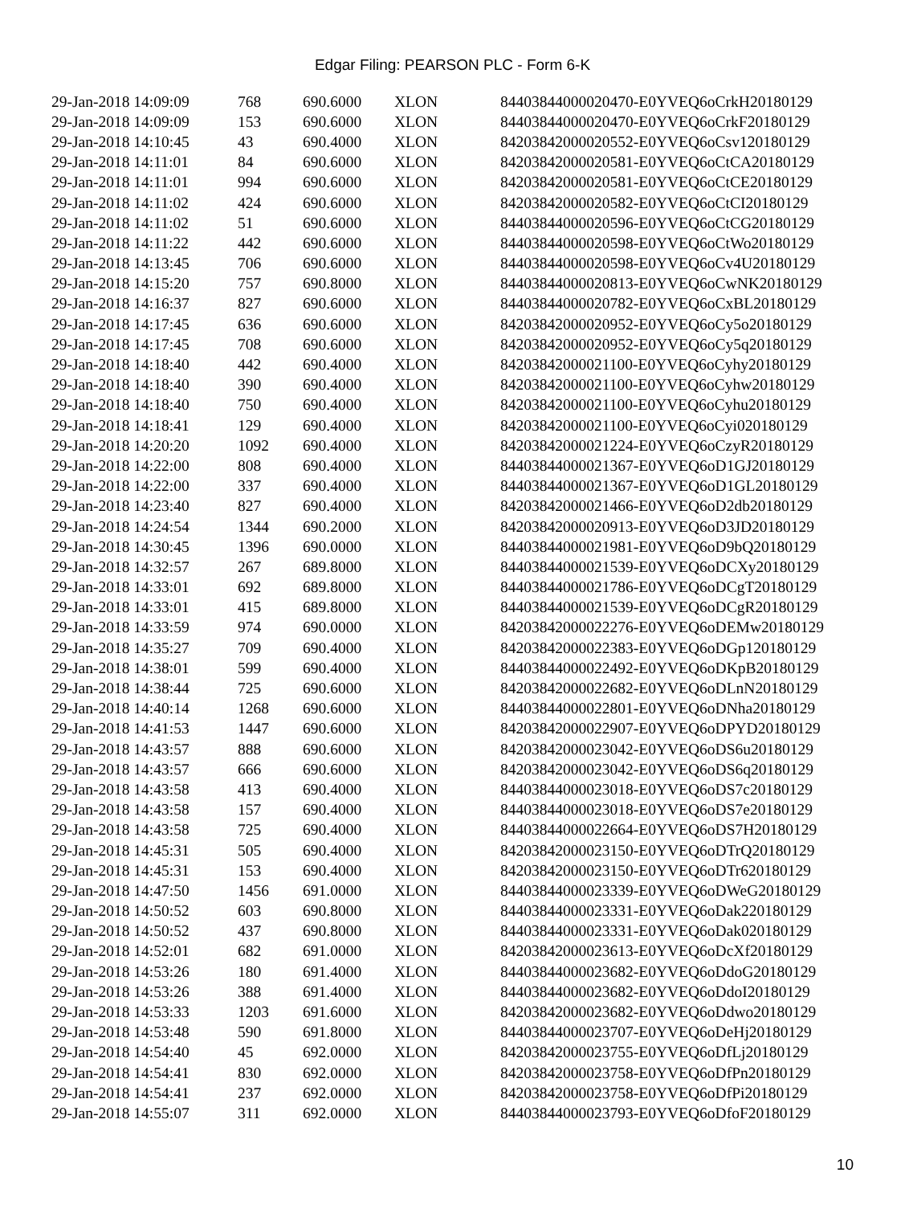Edgar Filing: PEARSON PLC - Form 6-K
| 29-Jan-2018 14:09:09 | 768 | 690.6000 | XLON | 84403844000020470-E0YVEQ6oCrkH20180129 |
| 29-Jan-2018 14:09:09 | 153 | 690.6000 | XLON | 84403844000020470-E0YVEQ6oCrkF20180129 |
| 29-Jan-2018 14:10:45 | 43 | 690.4000 | XLON | 84203842000020552-E0YVEQ6oCsv120180129 |
| 29-Jan-2018 14:11:01 | 84 | 690.6000 | XLON | 84203842000020581-E0YVEQ6oCtCA20180129 |
| 29-Jan-2018 14:11:01 | 994 | 690.6000 | XLON | 84203842000020581-E0YVEQ6oCtCE20180129 |
| 29-Jan-2018 14:11:02 | 424 | 690.6000 | XLON | 84203842000020582-E0YVEQ6oCtCI20180129 |
| 29-Jan-2018 14:11:02 | 51 | 690.6000 | XLON | 84403844000020596-E0YVEQ6oCtCG20180129 |
| 29-Jan-2018 14:11:22 | 442 | 690.6000 | XLON | 84403844000020598-E0YVEQ6oCtWo20180129 |
| 29-Jan-2018 14:13:45 | 706 | 690.6000 | XLON | 84403844000020598-E0YVEQ6oCv4U20180129 |
| 29-Jan-2018 14:15:20 | 757 | 690.8000 | XLON | 84403844000020813-E0YVEQ6oCwNK20180129 |
| 29-Jan-2018 14:16:37 | 827 | 690.6000 | XLON | 84403844000020782-E0YVEQ6oCxBL20180129 |
| 29-Jan-2018 14:17:45 | 636 | 690.6000 | XLON | 84203842000020952-E0YVEQ6oCy5o20180129 |
| 29-Jan-2018 14:17:45 | 708 | 690.6000 | XLON | 84203842000020952-E0YVEQ6oCy5q20180129 |
| 29-Jan-2018 14:18:40 | 442 | 690.4000 | XLON | 84203842000021100-E0YVEQ6oCyhy20180129 |
| 29-Jan-2018 14:18:40 | 390 | 690.4000 | XLON | 84203842000021100-E0YVEQ6oCyhw20180129 |
| 29-Jan-2018 14:18:40 | 750 | 690.4000 | XLON | 84203842000021100-E0YVEQ6oCyhu20180129 |
| 29-Jan-2018 14:18:41 | 129 | 690.4000 | XLON | 84203842000021100-E0YVEQ6oCyi020180129 |
| 29-Jan-2018 14:20:20 | 1092 | 690.4000 | XLON | 84203842000021224-E0YVEQ6oCzyR20180129 |
| 29-Jan-2018 14:22:00 | 808 | 690.4000 | XLON | 84403844000021367-E0YVEQ6oD1GJ20180129 |
| 29-Jan-2018 14:22:00 | 337 | 690.4000 | XLON | 84403844000021367-E0YVEQ6oD1GL20180129 |
| 29-Jan-2018 14:23:40 | 827 | 690.4000 | XLON | 84203842000021466-E0YVEQ6oD2db20180129 |
| 29-Jan-2018 14:24:54 | 1344 | 690.2000 | XLON | 84203842000020913-E0YVEQ6oD3JD20180129 |
| 29-Jan-2018 14:30:45 | 1396 | 690.0000 | XLON | 84403844000021981-E0YVEQ6oD9bQ20180129 |
| 29-Jan-2018 14:32:57 | 267 | 689.8000 | XLON | 84403844000021539-E0YVEQ6oDCXy20180129 |
| 29-Jan-2018 14:33:01 | 692 | 689.8000 | XLON | 84403844000021786-E0YVEQ6oDCgT20180129 |
| 29-Jan-2018 14:33:01 | 415 | 689.8000 | XLON | 84403844000021539-E0YVEQ6oDCgR20180129 |
| 29-Jan-2018 14:33:59 | 974 | 690.0000 | XLON | 84203842000022276-E0YVEQ6oDEMw20180129 |
| 29-Jan-2018 14:35:27 | 709 | 690.4000 | XLON | 84203842000022383-E0YVEQ6oDGp120180129 |
| 29-Jan-2018 14:38:01 | 599 | 690.4000 | XLON | 84403844000022492-E0YVEQ6oDKpB20180129 |
| 29-Jan-2018 14:38:44 | 725 | 690.6000 | XLON | 84203842000022682-E0YVEQ6oDLnN20180129 |
| 29-Jan-2018 14:40:14 | 1268 | 690.6000 | XLON | 84403844000022801-E0YVEQ6oDNha20180129 |
| 29-Jan-2018 14:41:53 | 1447 | 690.6000 | XLON | 84203842000022907-E0YVEQ6oDPYD20180129 |
| 29-Jan-2018 14:43:57 | 888 | 690.6000 | XLON | 84203842000023042-E0YVEQ6oDS6u20180129 |
| 29-Jan-2018 14:43:57 | 666 | 690.6000 | XLON | 84203842000023042-E0YVEQ6oDS6q20180129 |
| 29-Jan-2018 14:43:58 | 413 | 690.4000 | XLON | 84403844000023018-E0YVEQ6oDS7c20180129 |
| 29-Jan-2018 14:43:58 | 157 | 690.4000 | XLON | 84403844000023018-E0YVEQ6oDS7e20180129 |
| 29-Jan-2018 14:43:58 | 725 | 690.4000 | XLON | 84403844000022664-E0YVEQ6oDS7H20180129 |
| 29-Jan-2018 14:45:31 | 505 | 690.4000 | XLON | 84203842000023150-E0YVEQ6oDTrQ20180129 |
| 29-Jan-2018 14:45:31 | 153 | 690.4000 | XLON | 84203842000023150-E0YVEQ6oDTr620180129 |
| 29-Jan-2018 14:47:50 | 1456 | 691.0000 | XLON | 84403844000023339-E0YVEQ6oDWeG20180129 |
| 29-Jan-2018 14:50:52 | 603 | 690.8000 | XLON | 84403844000023331-E0YVEQ6oDak220180129 |
| 29-Jan-2018 14:50:52 | 437 | 690.8000 | XLON | 84403844000023331-E0YVEQ6oDak020180129 |
| 29-Jan-2018 14:52:01 | 682 | 691.0000 | XLON | 84203842000023613-E0YVEQ6oDcXf20180129 |
| 29-Jan-2018 14:53:26 | 180 | 691.4000 | XLON | 84403844000023682-E0YVEQ6oDdoG20180129 |
| 29-Jan-2018 14:53:26 | 388 | 691.4000 | XLON | 84403844000023682-E0YVEQ6oDdoI20180129 |
| 29-Jan-2018 14:53:33 | 1203 | 691.6000 | XLON | 84203842000023682-E0YVEQ6oDdwo20180129 |
| 29-Jan-2018 14:53:48 | 590 | 691.8000 | XLON | 84403844000023707-E0YVEQ6oDeHj20180129 |
| 29-Jan-2018 14:54:40 | 45 | 692.0000 | XLON | 84203842000023755-E0YVEQ6oDfLj20180129 |
| 29-Jan-2018 14:54:41 | 830 | 692.0000 | XLON | 84203842000023758-E0YVEQ6oDfPn20180129 |
| 29-Jan-2018 14:54:41 | 237 | 692.0000 | XLON | 84203842000023758-E0YVEQ6oDfPi20180129 |
| 29-Jan-2018 14:55:07 | 311 | 692.0000 | XLON | 84403844000023793-E0YVEQ6oDfoF20180129 |
10